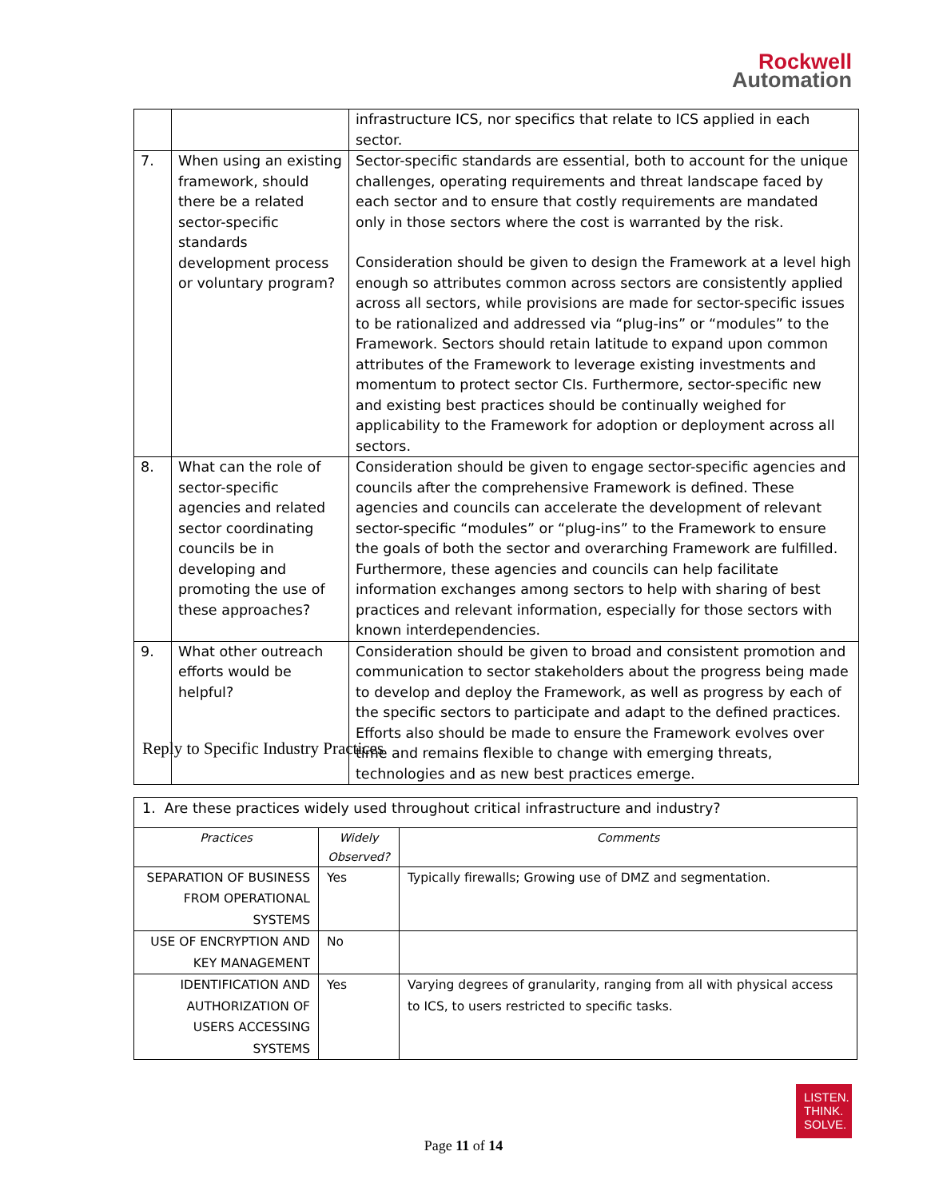Rockwell
Automation
| | | infrastructure ICS, nor specifics that relate to ICS applied in each sector. |
| 7. | When using an existing framework, should there be a related sector-specific standards development process or voluntary program? | Sector-specific standards are essential, both to account for the unique challenges, operating requirements and threat landscape faced by each sector and to ensure that costly requirements are mandated only in those sectors where the cost is warranted by the risk. Consideration should be given to design the Framework at a level high enough so attributes common across sectors are consistently applied across all sectors, while provisions are made for sector-specific issues to be rationalized and addressed via “plug-ins” or “modules” to the Framework. Sectors should retain latitude to expand upon common attributes of the Framework to leverage existing investments and momentum to protect sector CIs. Furthermore, sector-specific new and existing best practices should be continually weighed for applicability to the Framework for adoption or deployment across all sectors. |
| 8. | What can the role of sector-specific agencies and related sector coordinating councils be in developing and promoting the use of these approaches? | Consideration should be given to engage sector-specific agencies and councils after the comprehensive Framework is defined. These agencies and councils can accelerate the development of relevant sector-specific “modules” or “plug-ins” to the Framework to ensure the goals of both the sector and overarching Framework are fulfilled. Furthermore, these agencies and councils can help facilitate information exchanges among sectors to help with sharing of best practices and relevant information, especially for those sectors with known interdependencies. |
| 9. | What other outreach efforts would be helpful? | Consideration should be given to broad and consistent promotion and communication to sector stakeholders about the progress being made to develop and deploy the Framework, as well as progress by each of the specific sectors to participate and adapt to the defined practices. Efforts also should be made to ensure the Framework evolves over time and remains flexible to change with emerging threats, technologies and as new best practices emerge. |
Reply to Specific Industry Practices
| 1. Are these practices widely used throughout critical infrastructure and industry? | | |
| Practices | Widely Observed? | Comments |
| SEPARATION OF BUSINESS FROM OPERATIONAL SYSTEMS | Yes | Typically firewalls; Growing use of DMZ and segmentation. |
| USE OF ENCRYPTION AND KEY MANAGEMENT | No | |
| IDENTIFICATION AND AUTHORIZATION OF USERS ACCESSING SYSTEMS | Yes | Varying degrees of granularity, ranging from all with physical access to ICS, to users restricted to specific tasks. |
LISTEN.
THINK.
SOLVE.
Page 11 of 14